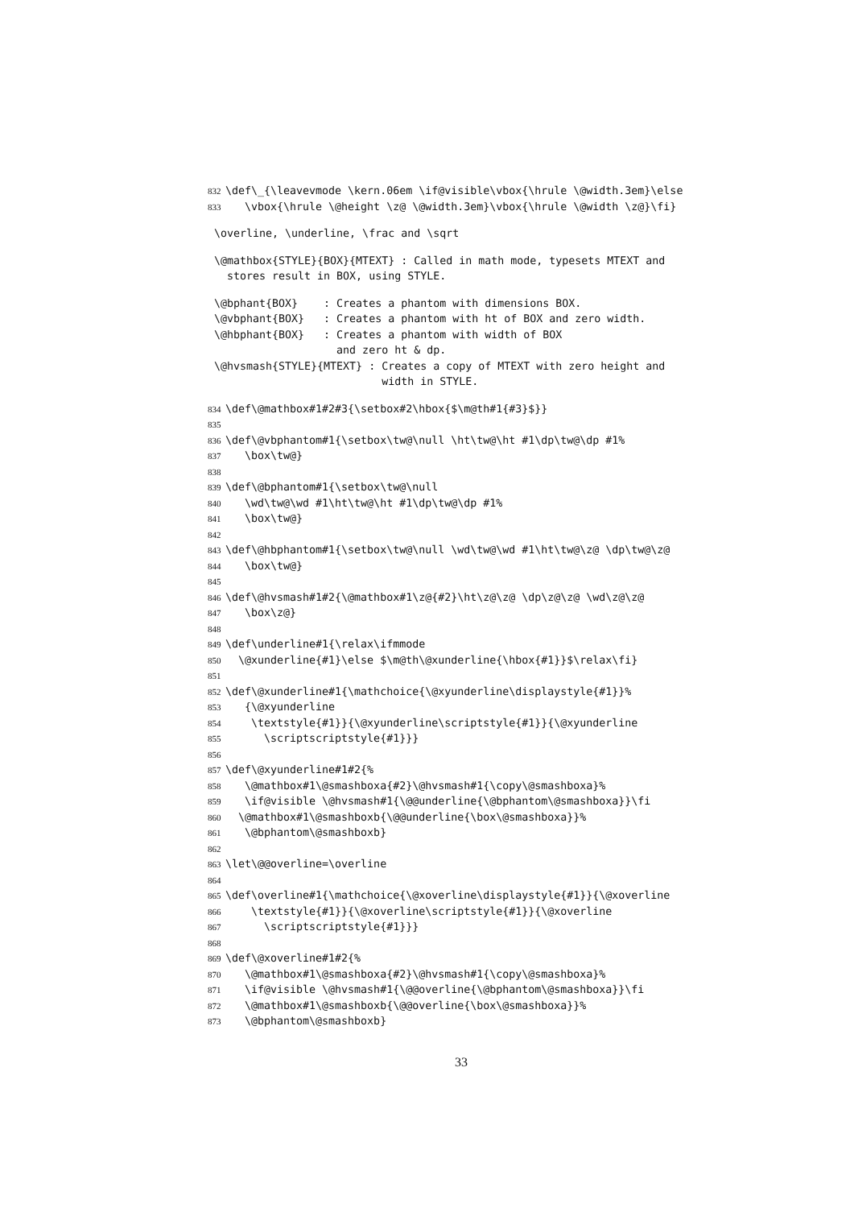832 \def\_{\leavevmode \kern.06em \if@visible\vbox{\hrule \@width.3em}\else
833 \vbox{\hrule \@height \z@ \@width.3em}\vbox{\hrule \@width \z@}\fi}
\overline, \underline, \frac and \sqrt
\@mathbox{STYLE}{BOX}{MTEXT} : Called in math mode, typesets MTEXT and stores result in BOX, using STYLE.
\@bphant{BOX} : Creates a phantom with dimensions BOX. \@vbphant{BOX} : Creates a phantom with ht of BOX and zero width. \@hbphant{BOX} : Creates a phantom with width of BOX and zero ht & dp. \@hvsmash{STYLE}{MTEXT} : Creates a copy of MTEXT with zero height and width in STYLE.
834 \def\@mathbox#1#2#3{\setbox#2\hbox{$\m@th#1{#3}$}}
835
836 \def\@vbphantom#1{\setbox\tw@\null \ht\tw@\ht #1\dp\tw@\dp #1%
837 \box\tw@}
838
839 \def\@bphantom#1{\setbox\tw@\null
840 \wd\tw@\wd #1\ht\tw@\ht #1\dp\tw@\dp #1%
841 \box\tw@}
842
843 \def\@hbphantom#1{\setbox\tw@\null \wd\tw@\wd #1\ht\tw@\z@ \dp\tw@\z@
844 \box\tw@}
845
846 \def\@hvsmash#1#2{\@mathbox#1\z@{#2}\ht\z@\z@ \dp\z@\z@ \wd\z@\z@
847 \box\z@}
848
849 \def\underline#1{\relax\ifmmode
850 \@xunderline{#1}\else $\m@th\@xunderline{\hbox{#1}}$\relax\fi}
851
852 \def\@xunderline#1{\mathchoice{\@xyunderline\displaystyle{#1}}%
853 {\@xyunderline
854 \textstyle{#1}}{\@xyunderline\scriptstyle{#1}}{\@xyunderline
855 \scriptscriptstyle{#1}}}
856
857 \def\@xyunderline#1#2{%
858 \@mathbox#1\@smashboxa{#2}\@hvsmash#1{\copy\@smashboxa}%
859 \if@visible \@hvsmash#1{\@@underline{\@bphantom\@smashboxa}}\fi
860 \@mathbox#1\@smashboxb{\@@underline{\box\@smashboxa}}%
861 \@bphantom\@smashboxb}
862
863 \let\@@overline=\overline
864
865 \def\overline#1{\mathchoice{\@xoverline\displaystyle{#1}}{\@xoverline
866 \textstyle{#1}}{\@xoverline\scriptstyle{#1}}{\@xoverline
867 \scriptscriptstyle{#1}}}
868
869 \def\@xoverline#1#2{%
870 \@mathbox#1\@smashboxa{#2}\@hvsmash#1{\copy\@smashboxa}%
871 \if@visible \@hvsmash#1{\@@overline{\@bphantom\@smashboxa}}\fi
872 \@mathbox#1\@smashboxb{\@@overline{\box\@smashboxa}}%
873 \@bphantom\@smashboxb}
33